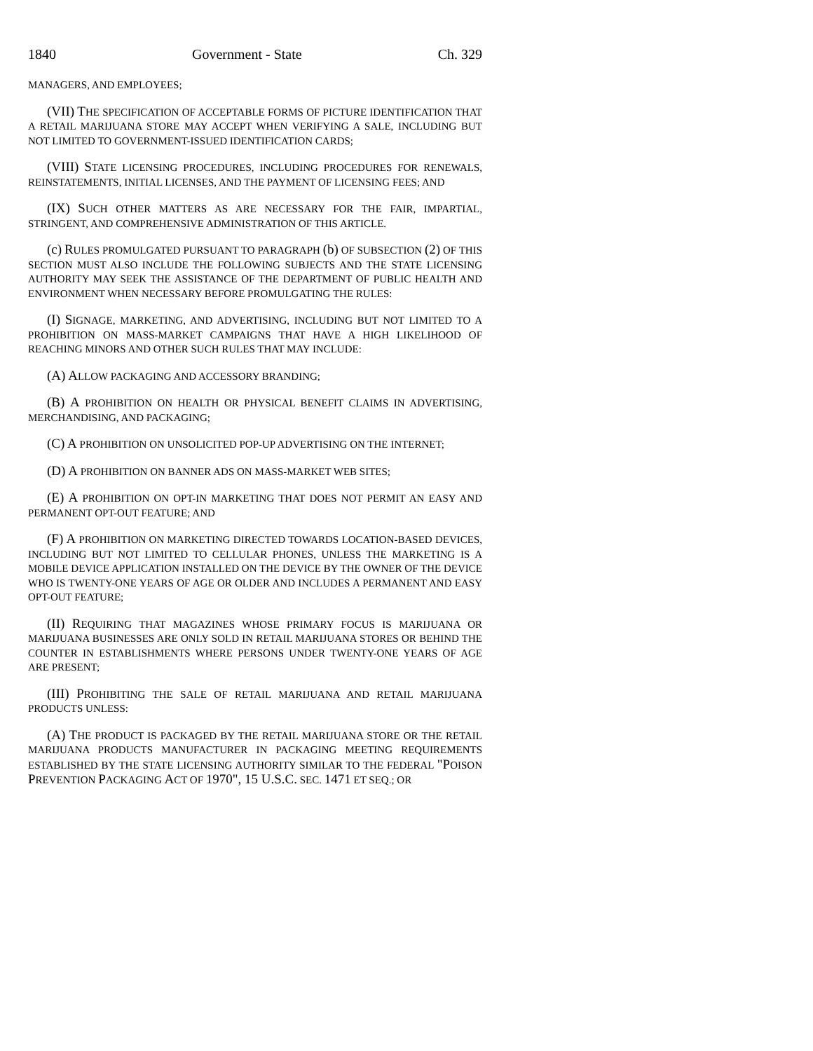1840 Government - State Ch. 329
MANAGERS, AND EMPLOYEES;
(VII) THE SPECIFICATION OF ACCEPTABLE FORMS OF PICTURE IDENTIFICATION THAT A RETAIL MARIJUANA STORE MAY ACCEPT WHEN VERIFYING A SALE, INCLUDING BUT NOT LIMITED TO GOVERNMENT-ISSUED IDENTIFICATION CARDS;
(VIII) STATE LICENSING PROCEDURES, INCLUDING PROCEDURES FOR RENEWALS, REINSTATEMENTS, INITIAL LICENSES, AND THE PAYMENT OF LICENSING FEES; AND
(IX) SUCH OTHER MATTERS AS ARE NECESSARY FOR THE FAIR, IMPARTIAL, STRINGENT, AND COMPREHENSIVE ADMINISTRATION OF THIS ARTICLE.
(c) RULES PROMULGATED PURSUANT TO PARAGRAPH (b) OF SUBSECTION (2) OF THIS SECTION MUST ALSO INCLUDE THE FOLLOWING SUBJECTS AND THE STATE LICENSING AUTHORITY MAY SEEK THE ASSISTANCE OF THE DEPARTMENT OF PUBLIC HEALTH AND ENVIRONMENT WHEN NECESSARY BEFORE PROMULGATING THE RULES:
(I) SIGNAGE, MARKETING, AND ADVERTISING, INCLUDING BUT NOT LIMITED TO A PROHIBITION ON MASS-MARKET CAMPAIGNS THAT HAVE A HIGH LIKELIHOOD OF REACHING MINORS AND OTHER SUCH RULES THAT MAY INCLUDE:
(A) ALLOW PACKAGING AND ACCESSORY BRANDING;
(B) A PROHIBITION ON HEALTH OR PHYSICAL BENEFIT CLAIMS IN ADVERTISING, MERCHANDISING, AND PACKAGING;
(C) A PROHIBITION ON UNSOLICITED POP-UP ADVERTISING ON THE INTERNET;
(D) A PROHIBITION ON BANNER ADS ON MASS-MARKET WEB SITES;
(E) A PROHIBITION ON OPT-IN MARKETING THAT DOES NOT PERMIT AN EASY AND PERMANENT OPT-OUT FEATURE; AND
(F) A PROHIBITION ON MARKETING DIRECTED TOWARDS LOCATION-BASED DEVICES, INCLUDING BUT NOT LIMITED TO CELLULAR PHONES, UNLESS THE MARKETING IS A MOBILE DEVICE APPLICATION INSTALLED ON THE DEVICE BY THE OWNER OF THE DEVICE WHO IS TWENTY-ONE YEARS OF AGE OR OLDER AND INCLUDES A PERMANENT AND EASY OPT-OUT FEATURE;
(II) REQUIRING THAT MAGAZINES WHOSE PRIMARY FOCUS IS MARIJUANA OR MARIJUANA BUSINESSES ARE ONLY SOLD IN RETAIL MARIJUANA STORES OR BEHIND THE COUNTER IN ESTABLISHMENTS WHERE PERSONS UNDER TWENTY-ONE YEARS OF AGE ARE PRESENT;
(III) PROHIBITING THE SALE OF RETAIL MARIJUANA AND RETAIL MARIJUANA PRODUCTS UNLESS:
(A) THE PRODUCT IS PACKAGED BY THE RETAIL MARIJUANA STORE OR THE RETAIL MARIJUANA PRODUCTS MANUFACTURER IN PACKAGING MEETING REQUIREMENTS ESTABLISHED BY THE STATE LICENSING AUTHORITY SIMILAR TO THE FEDERAL "POISON PREVENTION PACKAGING ACT OF 1970", 15 U.S.C. SEC. 1471 ET SEQ.; OR